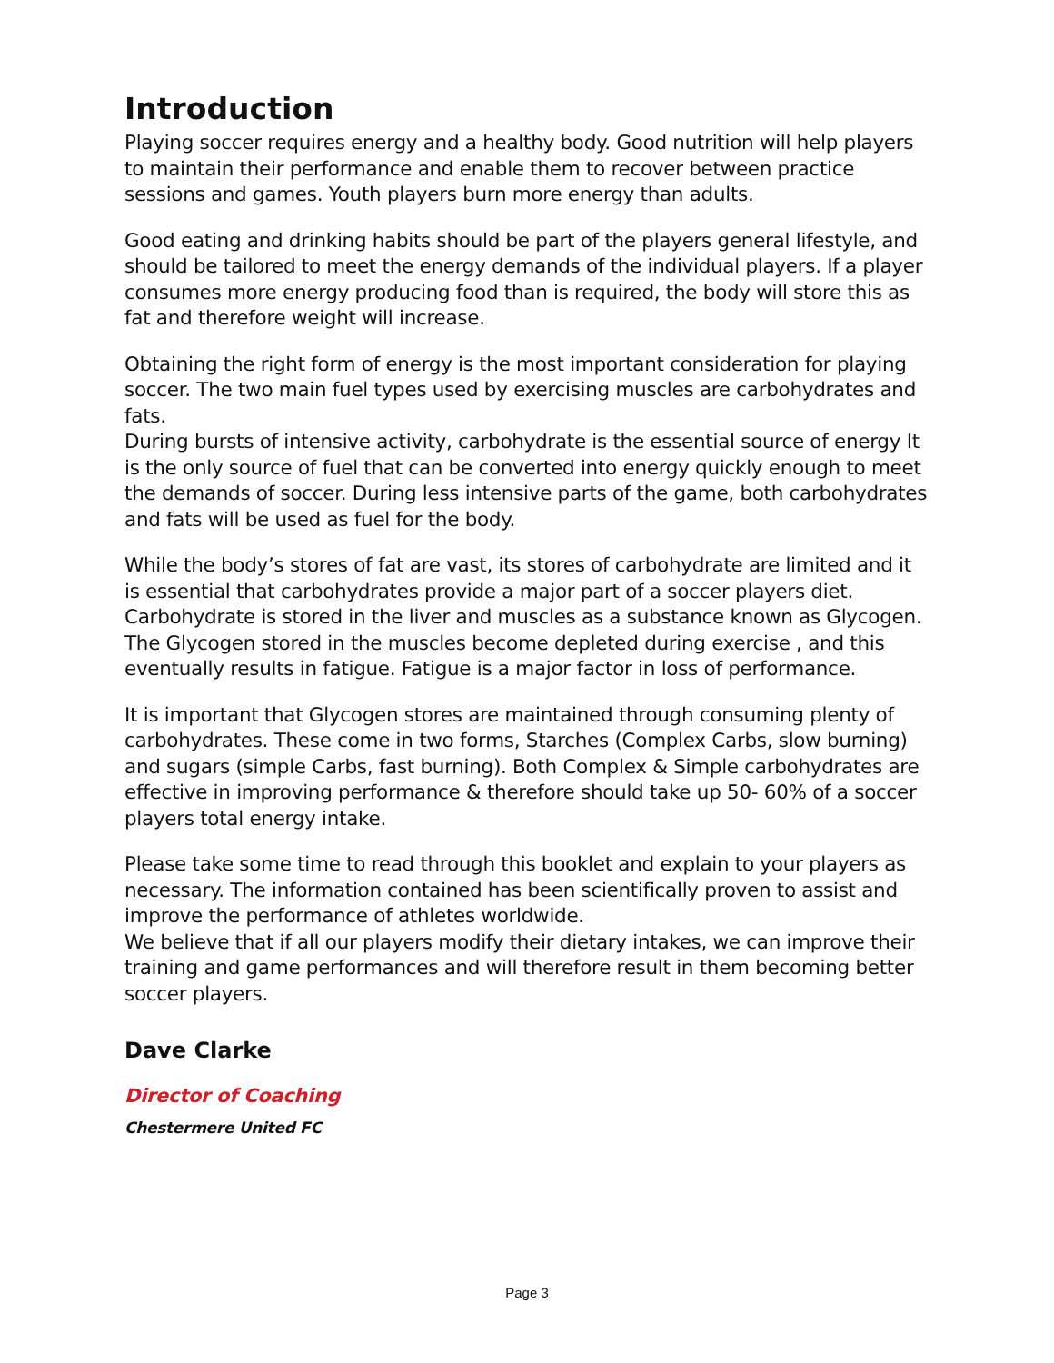Introduction
Playing soccer requires energy and a healthy body. Good nutrition will help players to maintain their performance and enable them to recover between practice sessions and games. Youth players burn more energy than adults.
Good eating and drinking habits should be part of the players general lifestyle, and should be tailored to meet the energy demands of the individual players. If a player consumes more energy producing food than is required, the body will store this as fat and therefore weight will increase.
Obtaining the right form of energy is the most important consideration for playing soccer. The two main fuel types used by exercising muscles are carbohydrates and fats.
During bursts of intensive activity, carbohydrate is the essential source of energy It is the only source of fuel that can be converted into energy quickly enough to meet the demands of soccer. During less intensive parts of the game, both carbohydrates and fats will be used as fuel for the body.
While the body’s stores of fat are vast, its stores of carbohydrate are limited and it is essential that carbohydrates provide a major part of a soccer players diet. Carbohydrate is stored in the liver and muscles as a substance known as Glycogen. The Glycogen stored in the muscles become depleted during exercise , and this eventually results in fatigue. Fatigue is a major factor in loss of performance.
It is important that Glycogen stores are maintained through consuming plenty of carbohydrates. These come in two forms, Starches (Complex Carbs, slow burning) and sugars (simple Carbs, fast burning). Both Complex & Simple carbohydrates are effective in improving performance & therefore should take up 50- 60% of a soccer players total energy intake.
Please take some time to read through this booklet and explain to your players as necessary. The information contained has been scientifically proven to assist and improve the performance of athletes worldwide.
We believe that if all our players modify their dietary intakes, we can improve their training and game performances and will therefore result in them becoming better soccer players.
Dave Clarke
Director of Coaching
Chestermere United FC
Page 3